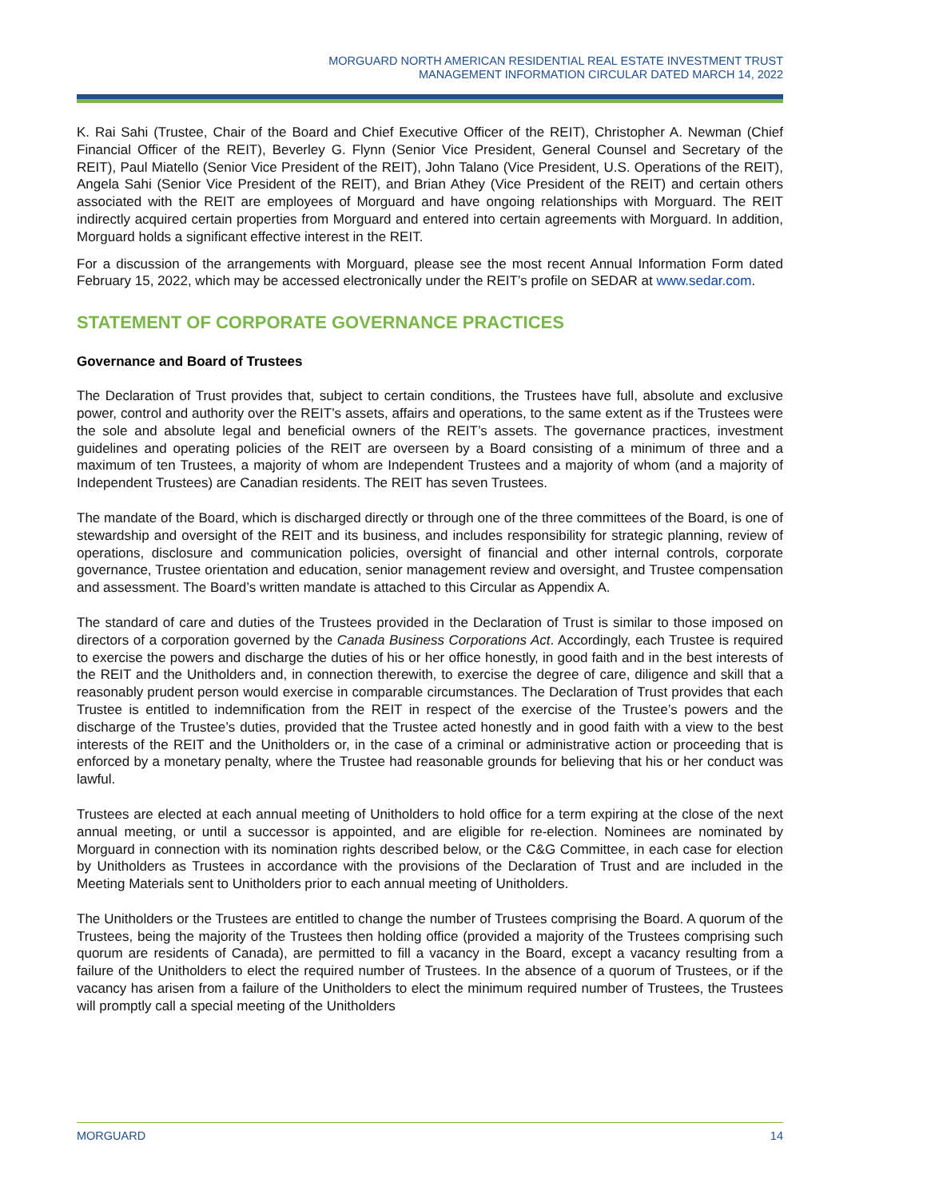MORGUARD NORTH AMERICAN RESIDENTIAL REAL ESTATE INVESTMENT TRUST
MANAGEMENT INFORMATION CIRCULAR DATED MARCH 14, 2022
K. Rai Sahi (Trustee, Chair of the Board and Chief Executive Officer of the REIT), Christopher A. Newman (Chief Financial Officer of the REIT), Beverley G. Flynn (Senior Vice President, General Counsel and Secretary of the REIT), Paul Miatello (Senior Vice President of the REIT), John Talano (Vice President, U.S. Operations of the REIT), Angela Sahi (Senior Vice President of the REIT), and Brian Athey (Vice President of the REIT) and certain others associated with the REIT are employees of Morguard and have ongoing relationships with Morguard. The REIT indirectly acquired certain properties from Morguard and entered into certain agreements with Morguard. In addition, Morguard holds a significant effective interest in the REIT.
For a discussion of the arrangements with Morguard, please see the most recent Annual Information Form dated February 15, 2022, which may be accessed electronically under the REIT’s profile on SEDAR at www.sedar.com.
STATEMENT OF CORPORATE GOVERNANCE PRACTICES
Governance and Board of Trustees
The Declaration of Trust provides that, subject to certain conditions, the Trustees have full, absolute and exclusive power, control and authority over the REIT’s assets, affairs and operations, to the same extent as if the Trustees were the sole and absolute legal and beneficial owners of the REIT’s assets. The governance practices, investment guidelines and operating policies of the REIT are overseen by a Board consisting of a minimum of three and a maximum of ten Trustees, a majority of whom are Independent Trustees and a majority of whom (and a majority of Independent Trustees) are Canadian residents. The REIT has seven Trustees.
The mandate of the Board, which is discharged directly or through one of the three committees of the Board, is one of stewardship and oversight of the REIT and its business, and includes responsibility for strategic planning, review of operations, disclosure and communication policies, oversight of financial and other internal controls, corporate governance, Trustee orientation and education, senior management review and oversight, and Trustee compensation and assessment. The Board’s written mandate is attached to this Circular as Appendix A.
The standard of care and duties of the Trustees provided in the Declaration of Trust is similar to those imposed on directors of a corporation governed by the Canada Business Corporations Act. Accordingly, each Trustee is required to exercise the powers and discharge the duties of his or her office honestly, in good faith and in the best interests of the REIT and the Unitholders and, in connection therewith, to exercise the degree of care, diligence and skill that a reasonably prudent person would exercise in comparable circumstances. The Declaration of Trust provides that each Trustee is entitled to indemnification from the REIT in respect of the exercise of the Trustee’s powers and the discharge of the Trustee’s duties, provided that the Trustee acted honestly and in good faith with a view to the best interests of the REIT and the Unitholders or, in the case of a criminal or administrative action or proceeding that is enforced by a monetary penalty, where the Trustee had reasonable grounds for believing that his or her conduct was lawful.
Trustees are elected at each annual meeting of Unitholders to hold office for a term expiring at the close of the next annual meeting, or until a successor is appointed, and are eligible for re-election. Nominees are nominated by Morguard in connection with its nomination rights described below, or the C&G Committee, in each case for election by Unitholders as Trustees in accordance with the provisions of the Declaration of Trust and are included in the Meeting Materials sent to Unitholders prior to each annual meeting of Unitholders.
The Unitholders or the Trustees are entitled to change the number of Trustees comprising the Board. A quorum of the Trustees, being the majority of the Trustees then holding office (provided a majority of the Trustees comprising such quorum are residents of Canada), are permitted to fill a vacancy in the Board, except a vacancy resulting from a failure of the Unitholders to elect the required number of Trustees. In the absence of a quorum of Trustees, or if the vacancy has arisen from a failure of the Unitholders to elect the minimum required number of Trustees, the Trustees will promptly call a special meeting of the Unitholders
MORGUARD 14